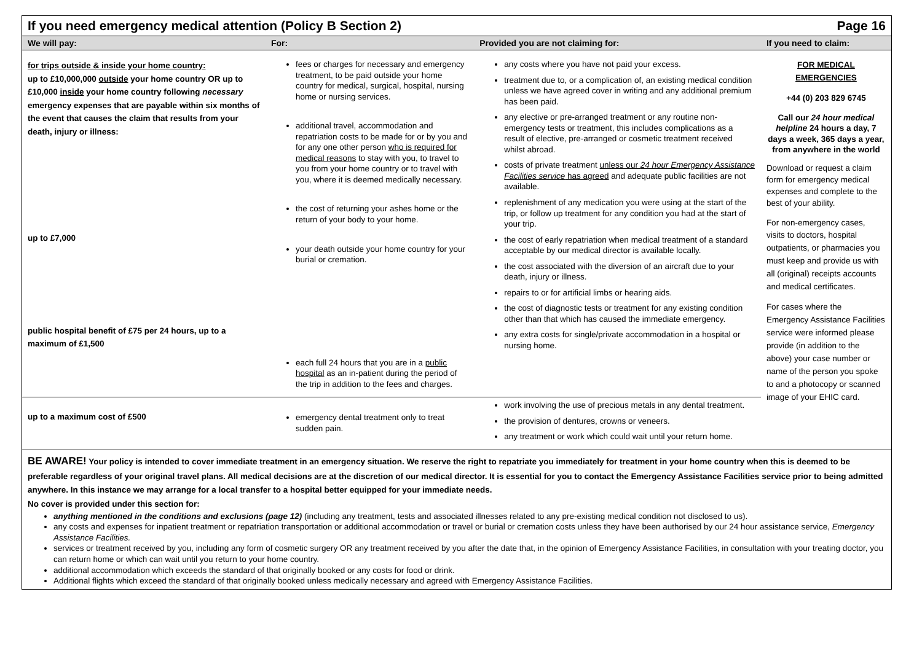If you need emergency medical attention (Policy B Section 2) Page 16
| We will pay: | For: | Provided you are not claiming for: | If you need to claim: |
| --- | --- | --- | --- |
| for trips outside & inside your home country: up to £10,000,000 outside your home country OR up to £10,000 inside your home country following necessary emergency expenses that are payable within six months of the event that causes the claim that results from your death, injury or illness: up to £7,000 public hospital benefit of £75 per 24 hours, up to a maximum of £1,500 | fees or charges for necessary and emergency treatment, to be paid outside your home country for medical, surgical, hospital, nursing home or nursing services. additional travel, accommodation and repatriation costs to be made for or by you and for any one other person who is required for medical reasons to stay with you, to travel to you from your home country or to travel with you, where it is deemed medically necessary. the cost of returning your ashes home or the return of your body to your home. your death outside your home country for your burial or cremation. each full 24 hours that you are in a public hospital as an in-patient during the period of the trip in addition to the fees and charges. | any costs where you have not paid your excess. treatment due to, or a complication of, an existing medical condition unless we have agreed cover in writing and any additional premium has been paid. any elective or pre-arranged treatment or any routine non-emergency tests or treatment, this includes complications as a result of elective, pre-arranged or cosmetic treatment received whilst abroad. costs of private treatment unless our 24 hour Emergency Assistance Facilities service has agreed and adequate public facilities are not available. replenishment of any medication you were using at the start of the trip, or follow up treatment for any condition you had at the start of your trip. the cost of early repatriation when medical treatment of a standard acceptable by our medical director is available locally. the cost associated with the diversion of an aircraft due to your death, injury or illness. repairs to or for artificial limbs or hearing aids. the cost of diagnostic tests or treatment for any existing condition other than that which has caused the immediate emergency. any extra costs for single/private accommodation in a hospital or nursing home. | FOR MEDICAL EMERGENCIES +44 (0) 203 829 6745 Call our 24 hour medical helpline 24 hours a day, 7 days a week, 365 days a year, from anywhere in the world Download or request a claim form for emergency medical expenses and complete to the best of your ability. For non-emergency cases, visits to doctors, hospital outpatients, or pharmacies you must keep and provide us with all (original) receipts accounts and medical certificates. For cases where the Emergency Assistance Facilities service were informed please provide (in addition to the above) your case number or name of the person you spoke to and a photocopy or scanned image of your EHIC card. |
| up to a maximum cost of £500 | emergency dental treatment only to treat sudden pain. | work involving the use of precious metals in any dental treatment. the provision of dentures, crowns or veneers. any treatment or work which could wait until your return home. | |
BE AWARE! Your policy is intended to cover immediate treatment in an emergency situation. We reserve the right to repatriate you immediately for treatment in your home country when this is deemed to be preferable regardless of your original travel plans. All medical decisions are at the discretion of our medical director. It is essential for you to contact the Emergency Assistance Facilities service prior to being admitted anywhere. In this instance we may arrange for a local transfer to a hospital better equipped for your immediate needs.
No cover is provided under this section for:
anything mentioned in the conditions and exclusions (page 12) (including any treatment, tests and associated illnesses related to any pre-existing medical condition not disclosed to us).
any costs and expenses for inpatient treatment or repatriation transportation or additional accommodation or travel or burial or cremation costs unless they have been authorised by our 24 hour assistance service, Emergency Assistance Facilities.
services or treatment received by you, including any form of cosmetic surgery OR any treatment received by you after the date that, in the opinion of Emergency Assistance Facilities, in consultation with your treating doctor, you can return home or which can wait until you return to your home country.
additional accommodation which exceeds the standard of that originally booked or any costs for food or drink.
Additional flights which exceed the standard of that originally booked unless medically necessary and agreed with Emergency Assistance Facilities.